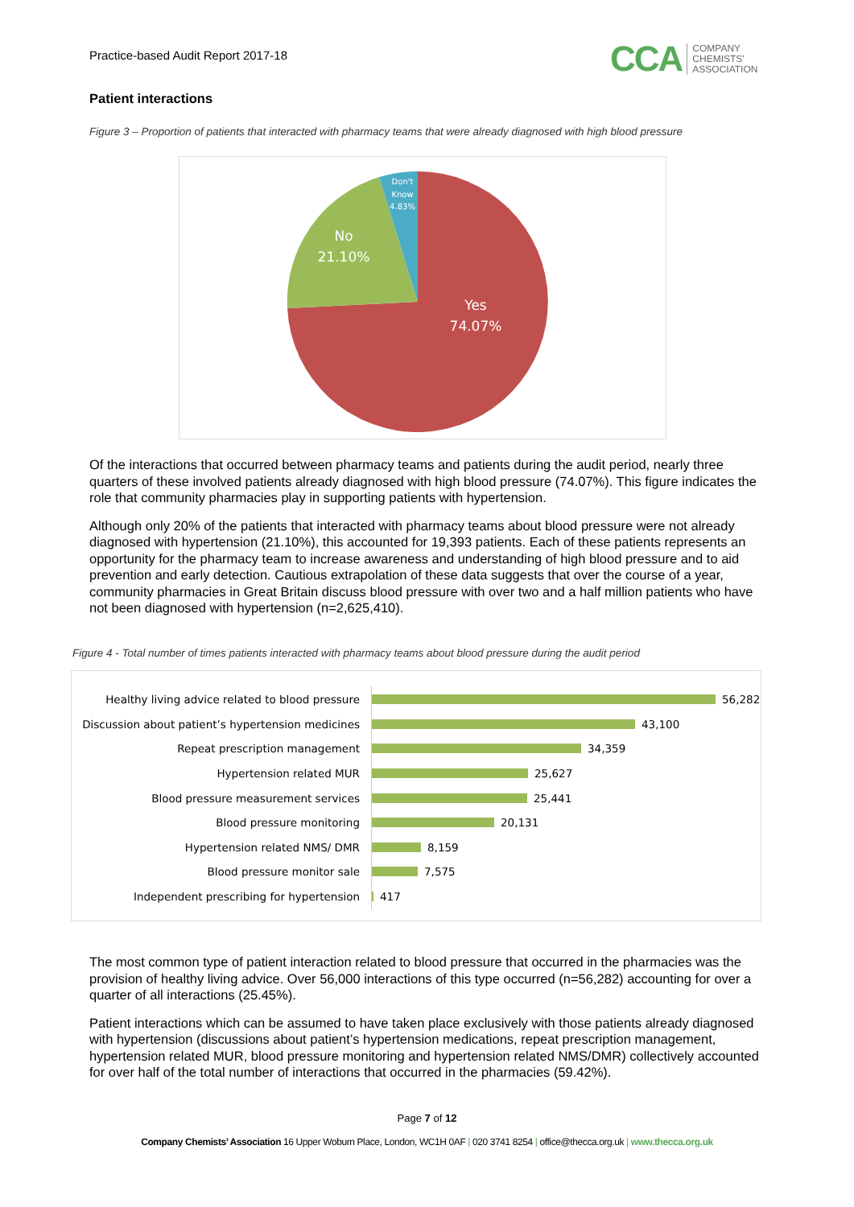Practice-based Audit Report 2017-18
CCA COMPANY
CHEMISTS'
ASSOCIATION
Patient interactions
Figure 3 – Proportion of patients that interacted with pharmacy teams that were already diagnosed with high blood pressure
Yes
74.07%
No
21.10%
Don't
Know
4.83%
Of the interactions that occurred between pharmacy teams and patients during the audit period, nearly three quarters of these involved patients already diagnosed with high blood pressure (74.07%). This figure indicates the role that community pharmacies play in supporting patients with hypertension.
Although only 20% of the patients that interacted with pharmacy teams about blood pressure were not already diagnosed with hypertension (21.10%), this accounted for 19,393 patients. Each of these patients represents an opportunity for the pharmacy team to increase awareness and understanding of high blood pressure and to aid prevention and early detection. Cautious extrapolation of these data suggests that over the course of a year, community pharmacies in Great Britain discuss blood pressure with over two and a half million patients who have not been diagnosed with hypertension (n=2,625,410).
Figure 4 - Total number of times patients interacted with pharmacy teams about blood pressure during the audit period
Healthy living advice related to blood pressure 56,282
Discussion about patient’s hypertension medicines 43,100
Repeat prescription management 34,359
Hypertension related MUR 25,627
Blood pressure measurement services 25,441
Blood pressure monitoring 20,131
Hypertension related NMS/ DMR 8,159
Blood pressure monitor sale 7,575
Independent prescribing for hypertension 417
The most common type of patient interaction related to blood pressure that occurred in the pharmacies was the provision of healthy living advice. Over 56,000 interactions of this type occurred (n=56,282) accounting for over a quarter of all interactions (25.45%).
Patient interactions which can be assumed to have taken place exclusively with those patients already diagnosed with hypertension (discussions about patient’s hypertension medications, repeat prescription management, hypertension related MUR, blood pressure monitoring and hypertension related NMS/DMR) collectively accounted for over half of the total number of interactions that occurred in the pharmacies (59.42%).
Page 7 of 12
Company Chemists’ Association 16 Upper Woburn Place, London, WC1H 0AF | 020 3741 8254 | office@thecca.org.uk | www.thecca.org.uk